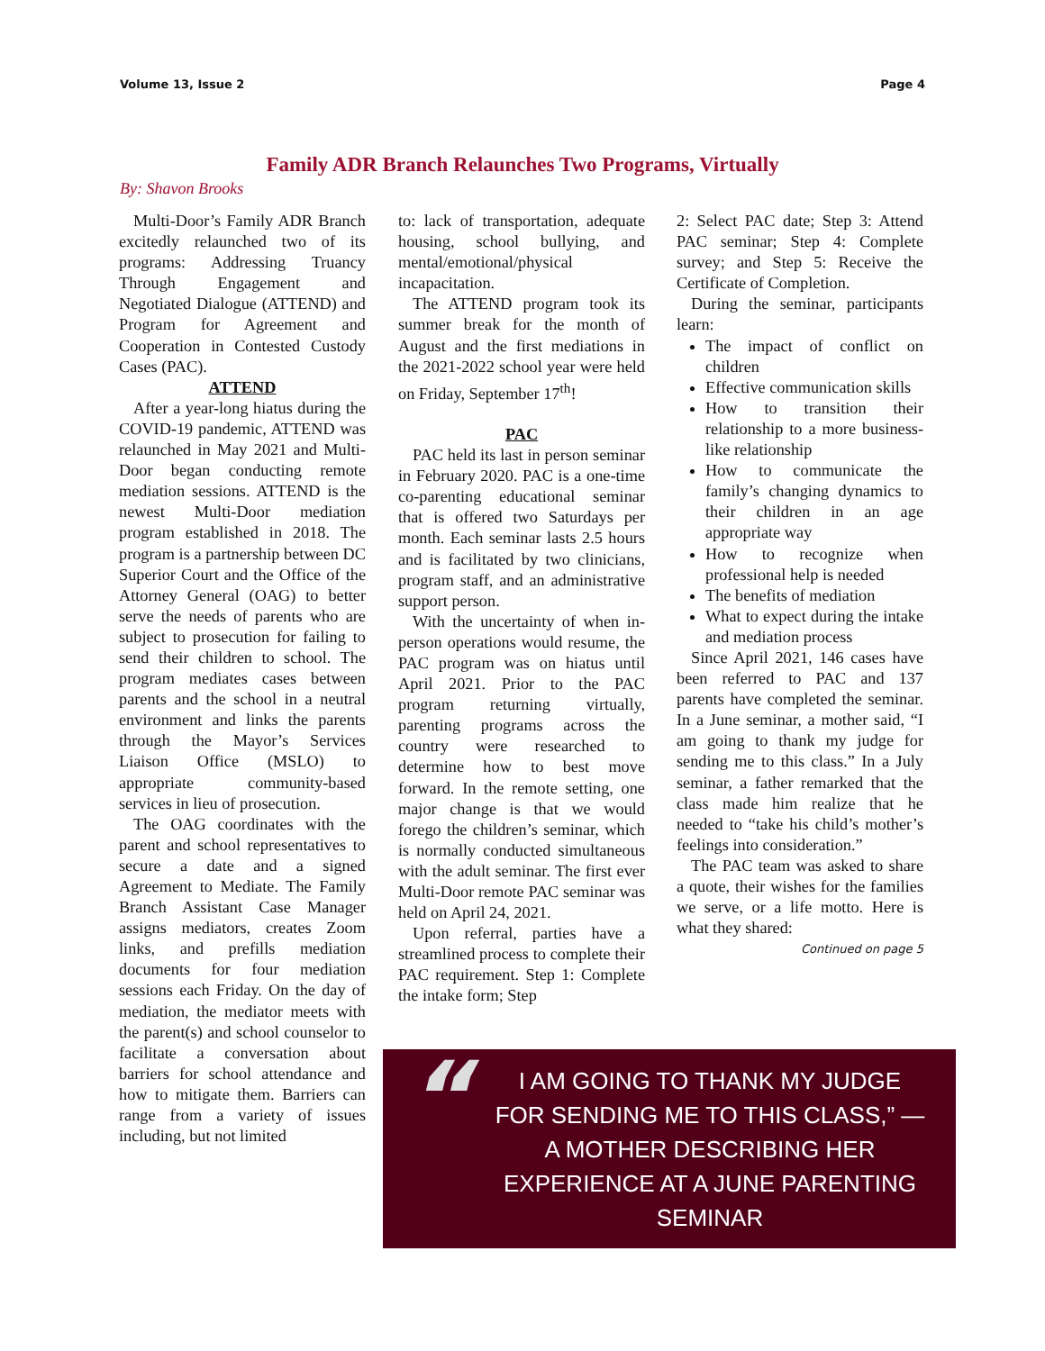Volume 13, Issue 2 Page 4
Family ADR Branch Relaunches Two Programs, Virtually
By: Shavon Brooks
Multi-Door’s Family ADR Branch excitedly relaunched two of its programs: Addressing Truancy Through Engagement and Negotiated Dialogue (ATTEND) and Program for Agreement and Cooperation in Contested Custody Cases (PAC).
ATTEND
After a year-long hiatus during the COVID-19 pandemic, ATTEND was relaunched in May 2021 and Multi-Door began conducting remote mediation sessions. ATTEND is the newest Multi-Door mediation program established in 2018. The program is a partnership between DC Superior Court and the Office of the Attorney General (OAG) to better serve the needs of parents who are subject to prosecution for failing to send their children to school. The program mediates cases between parents and the school in a neutral environment and links the parents through the Mayor’s Services Liaison Office (MSLO) to appropriate community-based services in lieu of prosecution.
The OAG coordinates with the parent and school representatives to secure a date and a signed Agreement to Mediate. The Family Branch Assistant Case Manager assigns mediators, creates Zoom links, and prefills mediation documents for four mediation sessions each Friday. On the day of mediation, the mediator meets with the parent(s) and school counselor to facilitate a conversation about barriers for school attendance and how to mitigate them. Barriers can range from a variety of issues including, but not limited
to: lack of transportation, adequate housing, school bullying, and mental/emotional/physical incapacitation.
The ATTEND program took its summer break for the month of August and the first mediations in the 2021-2022 school year were held on Friday, September 17<sup>th</sup>!
PAC
PAC held its last in person seminar in February 2020. PAC is a one-time co-parenting educational seminar that is offered two Saturdays per month. Each seminar lasts 2.5 hours and is facilitated by two clinicians, program staff, and an administrative support person.
With the uncertainty of when in-person operations would resume, the PAC program was on hiatus until April 2021. Prior to the PAC program returning virtually, parenting programs across the country were researched to determine how to best move forward. In the remote setting, one major change is that we would forego the children’s seminar, which is normally conducted simultaneous with the adult seminar. The first ever Multi-Door remote PAC seminar was held on April 24, 2021.
Upon referral, parties have a streamlined process to complete their PAC requirement. Step 1: Complete the intake form; Step
2: Select PAC date; Step 3: Attend PAC seminar; Step 4: Complete survey; and Step 5: Receive the Certificate of Completion.
During the seminar, participants learn:
The impact of conflict on children
Effective communication skills
How to transition their relationship to a more business-like relationship
How to communicate the family’s changing dynamics to their children in an age appropriate way
How to recognize when professional help is needed
The benefits of mediation
What to expect during the intake and mediation process
Since April 2021, 146 cases have been referred to PAC and 137 parents have completed the seminar. In a June seminar, a mother said, “I am going to thank my judge for sending me to this class.” In a July seminar, a father remarked that the class made him realize that he needed to “take his child’s mother’s feelings into consideration.”
The PAC team was asked to share a quote, their wishes for the families we serve, or a life motto. Here is what they shared:
Continued on page 5
“
I AM GOING TO THANK MY JUDGE FOR SENDING ME TO THIS CLASS,” —A MOTHER DESCRIBING HER EXPERIENCE AT A JUNE PARENTING SEMINAR